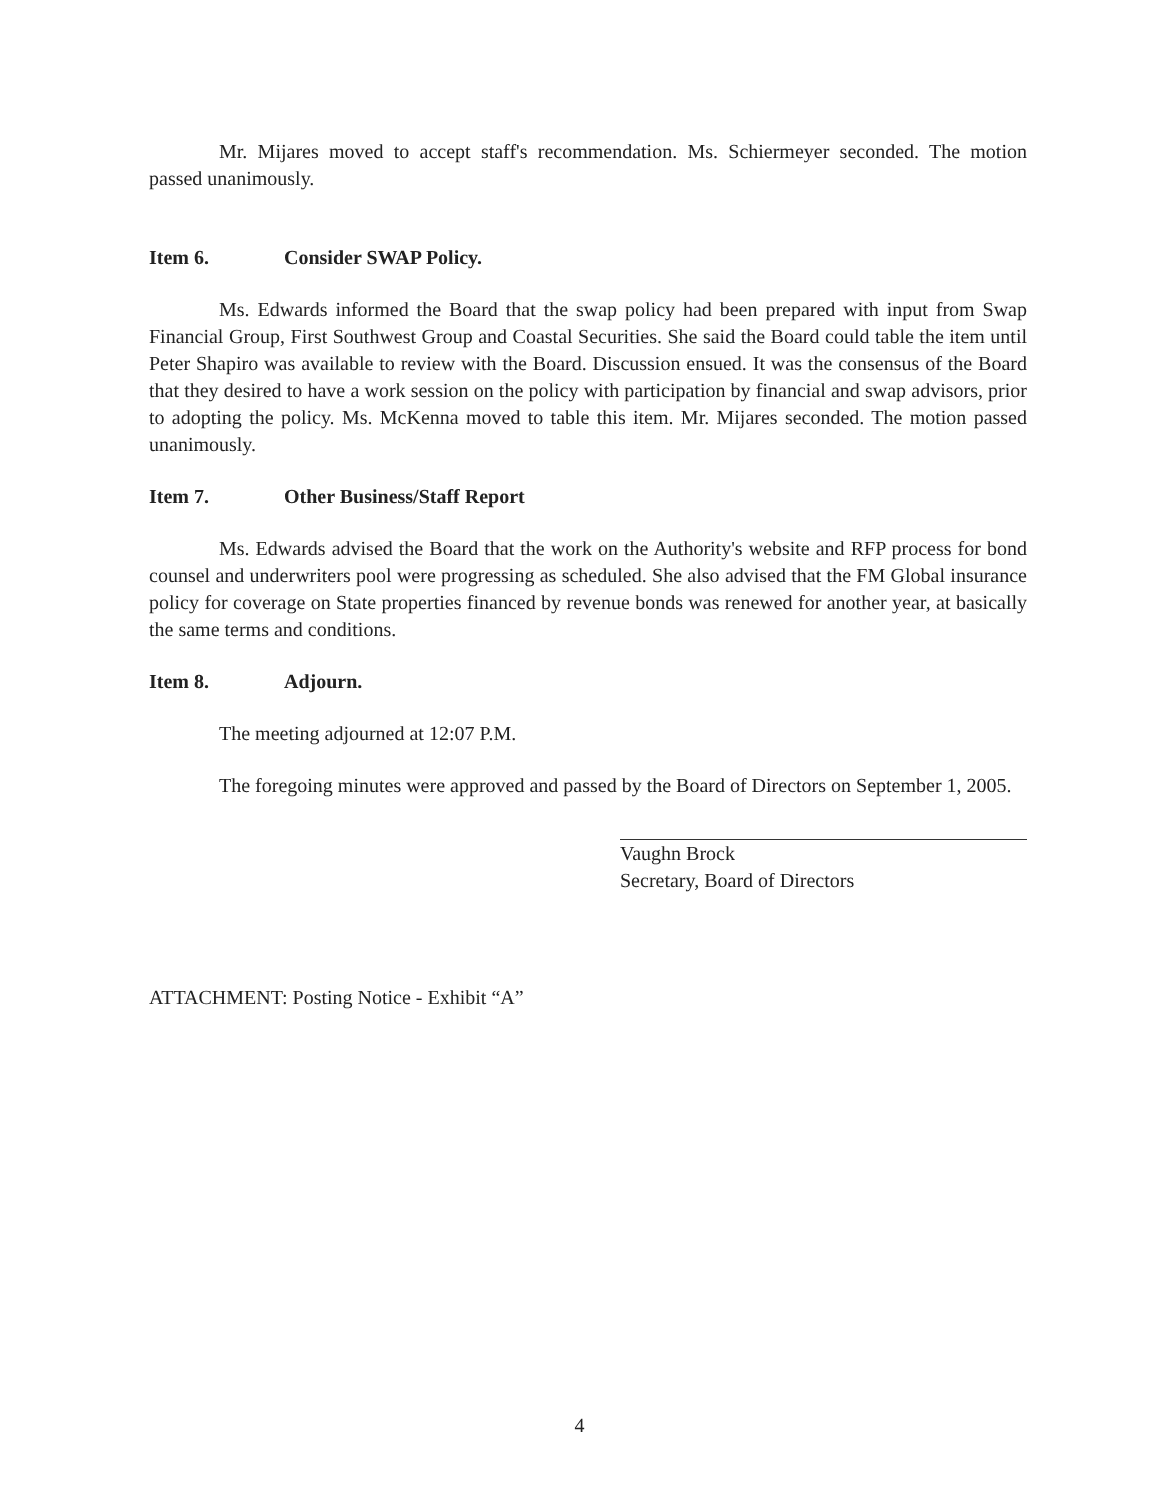Mr. Mijares moved to accept staff's recommendation. Ms. Schiermeyer seconded. The motion passed unanimously.
Item 6. Consider SWAP Policy.
Ms. Edwards informed the Board that the swap policy had been prepared with input from Swap Financial Group, First Southwest Group and Coastal Securities. She said the Board could table the item until Peter Shapiro was available to review with the Board. Discussion ensued. It was the consensus of the Board that they desired to have a work session on the policy with participation by financial and swap advisors, prior to adopting the policy. Ms. McKenna moved to table this item. Mr. Mijares seconded. The motion passed unanimously.
Item 7. Other Business/Staff Report
Ms. Edwards advised the Board that the work on the Authority's website and RFP process for bond counsel and underwriters pool were progressing as scheduled. She also advised that the FM Global insurance policy for coverage on State properties financed by revenue bonds was renewed for another year, at basically the same terms and conditions.
Item 8. Adjourn.
The meeting adjourned at 12:07 P.M.
The foregoing minutes were approved and passed by the Board of Directors on September 1, 2005.
Vaughn Brock
Secretary, Board of Directors
ATTACHMENT: Posting Notice - Exhibit “A”
4